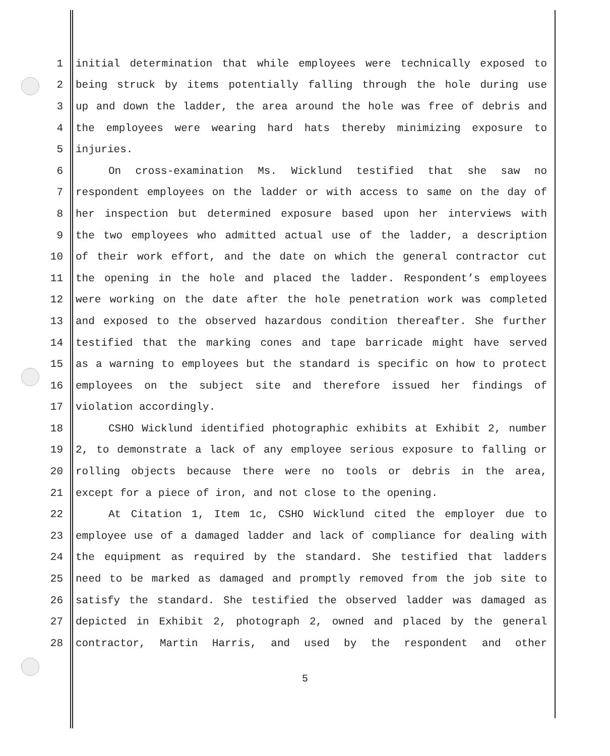1 initial determination that while employees were technically exposed to
2 being struck by items potentially falling through the hole during use
3 up and down the ladder, the area around the hole was free of debris and
4 the employees were wearing hard hats thereby minimizing exposure to
5 injuries.
6 On cross-examination Ms. Wicklund testified that she saw no
7 respondent employees on the ladder or with access to same on the day of
8 her inspection but determined exposure based upon her interviews with
9 the two employees who admitted actual use of the ladder, a description
10 of their work effort, and the date on which the general contractor cut
11 the opening in the hole and placed the ladder. Respondent’s employees
12 were working on the date after the hole penetration work was completed
13 and exposed to the observed hazardous condition thereafter. She further
14 testified that the marking cones and tape barricade might have served
15 as a warning to employees but the standard is specific on how to protect
16 employees on the subject site and therefore issued her findings of
17 violation accordingly.
18 CSHO Wicklund identified photographic exhibits at Exhibit 2, number
19 2, to demonstrate a lack of any employee serious exposure to falling or
20 rolling objects because there were no tools or debris in the area,
21 except for a piece of iron, and not close to the opening.
22 At Citation 1, Item 1c, CSHO Wicklund cited the employer due to
23 employee use of a damaged ladder and lack of compliance for dealing with
24 the equipment as required by the standard. She testified that ladders
25 need to be marked as damaged and promptly removed from the job site to
26 satisfy the standard. She testified the observed ladder was damaged as
27 depicted in Exhibit 2, photograph 2, owned and placed by the general
28 contractor, Martin Harris, and used by the respondent and other
5